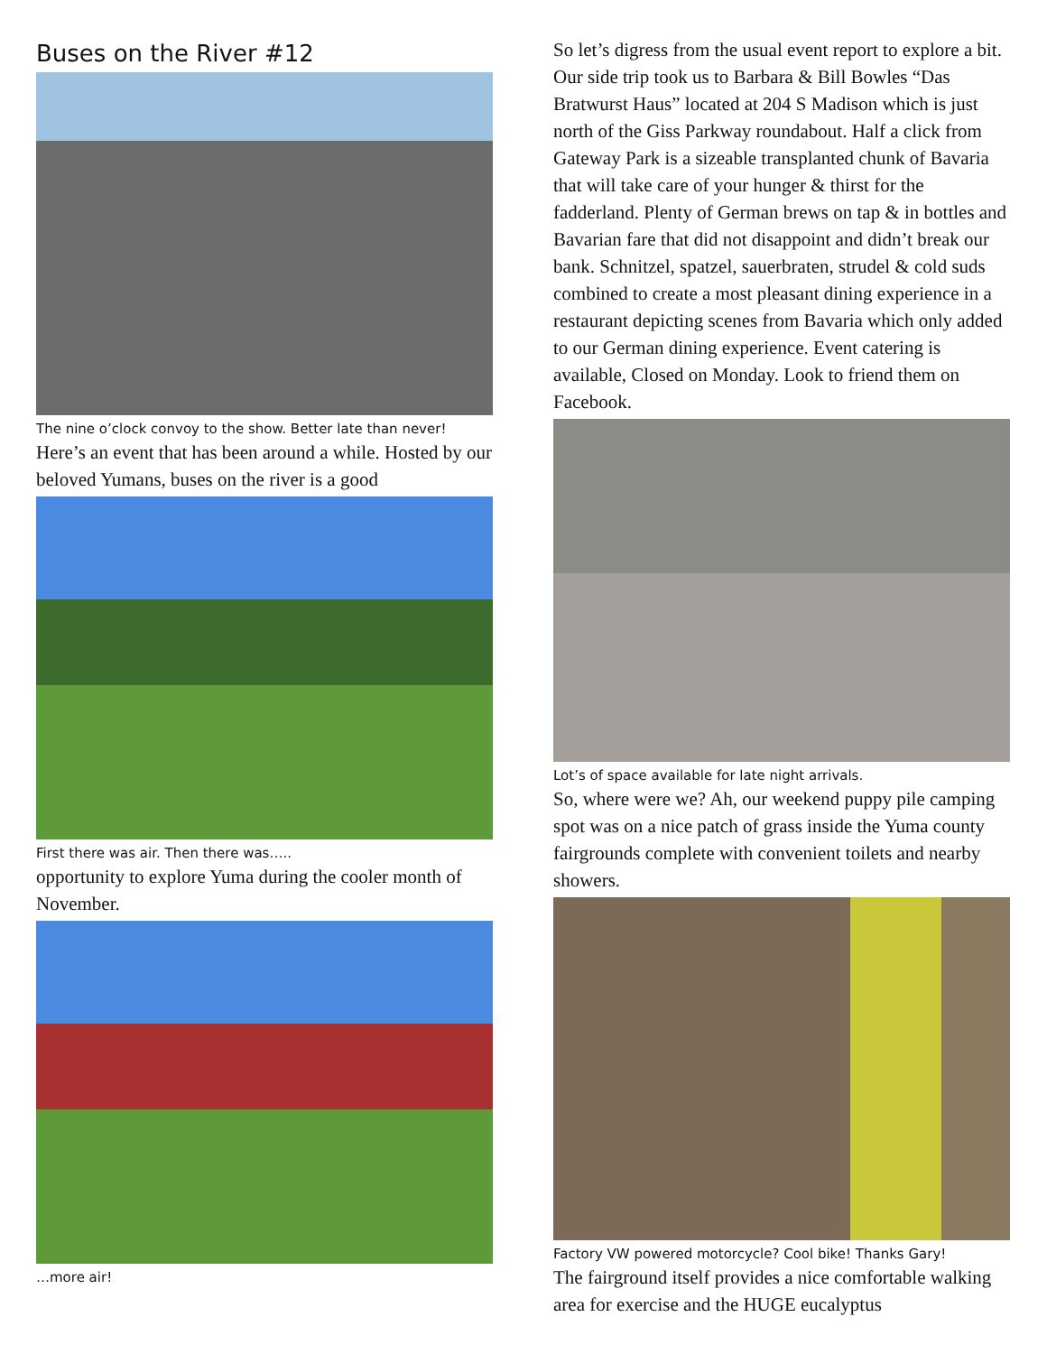Buses on the River #12
The nine o’clock convoy to the show. Better late than never!
Here’s an event that has been around a while. Hosted by our beloved Yumans, buses on the river is a good
First there was air. Then there was…..
opportunity to explore Yuma during the cooler month of November.
…more air!
So let’s digress from the usual event report to explore a bit. Our side trip took us to Barbara & Bill Bowles “Das Bratwurst Haus” located at 204 S Madison which is just north of the Giss Parkway roundabout. Half a click from Gateway Park is a sizeable transplanted chunk of Bavaria that will take care of your hunger & thirst for the fadderland. Plenty of German brews on tap & in bottles and Bavarian fare that did not disappoint and didn’t break our bank. Schnitzel, spatzel, sauerbraten, strudel & cold suds combined to create a most pleasant dining experience in a restaurant depicting scenes from Bavaria which only added to our German dining experience. Event catering is available, Closed on Monday. Look to friend them on Facebook.
Lot’s of space available for late night arrivals.
So, where were we? Ah, our weekend puppy pile camping spot was on a nice patch of grass inside the Yuma county fairgrounds complete with convenient toilets and nearby showers.
Factory VW powered motorcycle? Cool bike! Thanks Gary!
The fairground itself provides a nice comfortable walking area for exercise and the HUGE eucalyptus